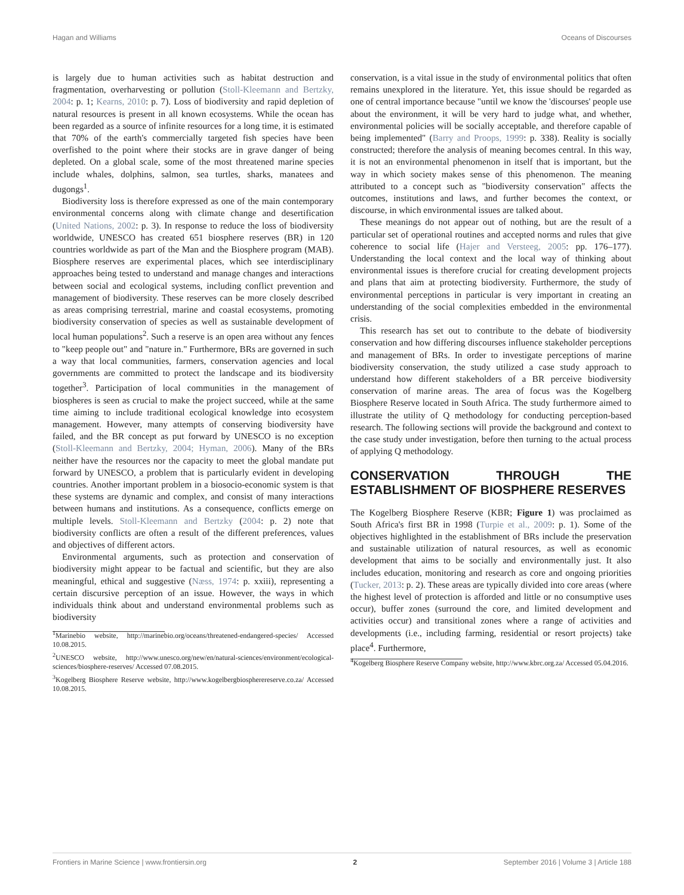Hagan and Williams Oceans of Discourses
is largely due to human activities such as habitat destruction and fragmentation, overharvesting or pollution (Stoll-Kleemann and Bertzky, 2004: p. 1; Kearns, 2010: p. 7). Loss of biodiversity and rapid depletion of natural resources is present in all known ecosystems. While the ocean has been regarded as a source of infinite resources for a long time, it is estimated that 70% of the earth's commercially targeted fish species have been overfished to the point where their stocks are in grave danger of being depleted. On a global scale, some of the most threatened marine species include whales, dolphins, salmon, sea turtles, sharks, manatees and dugongs<sup>1</sup>.
Biodiversity loss is therefore expressed as one of the main contemporary environmental concerns along with climate change and desertification (United Nations, 2002: p. 3). In response to reduce the loss of biodiversity worldwide, UNESCO has created 651 biosphere reserves (BR) in 120 countries worldwide as part of the Man and the Biosphere program (MAB). Biosphere reserves are experimental places, which see interdisciplinary approaches being tested to understand and manage changes and interactions between social and ecological systems, including conflict prevention and management of biodiversity. These reserves can be more closely described as areas comprising terrestrial, marine and coastal ecosystems, promoting biodiversity conservation of species as well as sustainable development of local human populations<sup>2</sup>. Such a reserve is an open area without any fences to "keep people out" and "nature in." Furthermore, BRs are governed in such a way that local communities, farmers, conservation agencies and local governments are committed to protect the landscape and its biodiversity together<sup>3</sup>. Participation of local communities in the management of biospheres is seen as crucial to make the project succeed, while at the same time aiming to include traditional ecological knowledge into ecosystem management. However, many attempts of conserving biodiversity have failed, and the BR concept as put forward by UNESCO is no exception (Stoll-Kleemann and Bertzky, 2004; Hyman, 2006). Many of the BRs neither have the resources nor the capacity to meet the global mandate put forward by UNESCO, a problem that is particularly evident in developing countries. Another important problem in a biosocio-economic system is that these systems are dynamic and complex, and consist of many interactions between humans and institutions. As a consequence, conflicts emerge on multiple levels. Stoll-Kleemann and Bertzky (2004: p. 2) note that biodiversity conflicts are often a result of the different preferences, values and objectives of different actors.
Environmental arguments, such as protection and conservation of biodiversity might appear to be factual and scientific, but they are also meaningful, ethical and suggestive (Næss, 1974: p. xxiii), representing a certain discursive perception of an issue. However, the ways in which individuals think about and understand environmental problems such as biodiversity
<sup>1</sup> Marinebio website, http://marinebio.org/oceans/threatened-endangered-species/ Accessed 10.08.2015.
<sup>2</sup> UNESCO website, http://www.unesco.org/new/en/natural-sciences/environment/ecological-sciences/biosphere-reserves/ Accessed 07.08.2015.
<sup>3</sup> Kogelberg Biosphere Reserve website, http://www.kogelbergbiospherereserve.co.za/ Accessed 10.08.2015.
conservation, is a vital issue in the study of environmental politics that often remains unexplored in the literature. Yet, this issue should be regarded as one of central importance because "until we know the 'discourses' people use about the environment, it will be very hard to judge what, and whether, environmental policies will be socially acceptable, and therefore capable of being implemented" (Barry and Proops, 1999: p. 338). Reality is socially constructed; therefore the analysis of meaning becomes central. In this way, it is not an environmental phenomenon in itself that is important, but the way in which society makes sense of this phenomenon. The meaning attributed to a concept such as "biodiversity conservation" affects the outcomes, institutions and laws, and further becomes the context, or discourse, in which environmental issues are talked about.
These meanings do not appear out of nothing, but are the result of a particular set of operational routines and accepted norms and rules that give coherence to social life (Hajer and Versteeg, 2005: pp. 176–177). Understanding the local context and the local way of thinking about environmental issues is therefore crucial for creating development projects and plans that aim at protecting biodiversity. Furthermore, the study of environmental perceptions in particular is very important in creating an understanding of the social complexities embedded in the environmental crisis.
This research has set out to contribute to the debate of biodiversity conservation and how differing discourses influence stakeholder perceptions and management of BRs. In order to investigate perceptions of marine biodiversity conservation, the study utilized a case study approach to understand how different stakeholders of a BR perceive biodiversity conservation of marine areas. The area of focus was the Kogelberg Biosphere Reserve located in South Africa. The study furthermore aimed to illustrate the utility of Q methodology for conducting perception-based research. The following sections will provide the background and context to the case study under investigation, before then turning to the actual process of applying Q methodology.
CONSERVATION THROUGH THE ESTABLISHMENT OF BIOSPHERE RESERVES
The Kogelberg Biosphere Reserve (KBR; Figure 1) was proclaimed as South Africa's first BR in 1998 (Turpie et al., 2009: p. 1). Some of the objectives highlighted in the establishment of BRs include the preservation and sustainable utilization of natural resources, as well as economic development that aims to be socially and environmentally just. It also includes education, monitoring and research as core and ongoing priorities (Tucker, 2013: p. 2). These areas are typically divided into core areas (where the highest level of protection is afforded and little or no consumptive uses occur), buffer zones (surround the core, and limited development and activities occur) and transitional zones where a range of activities and developments (i.e., including farming, residential or resort projects) take place<sup>4</sup>. Furthermore,
<sup>4</sup> Kogelberg Biosphere Reserve Company website, http://www.kbrc.org.za/ Accessed 05.04.2016.
Frontiers in Marine Science | www.frontiersin.org 2 September 2016 | Volume 3 | Article 188